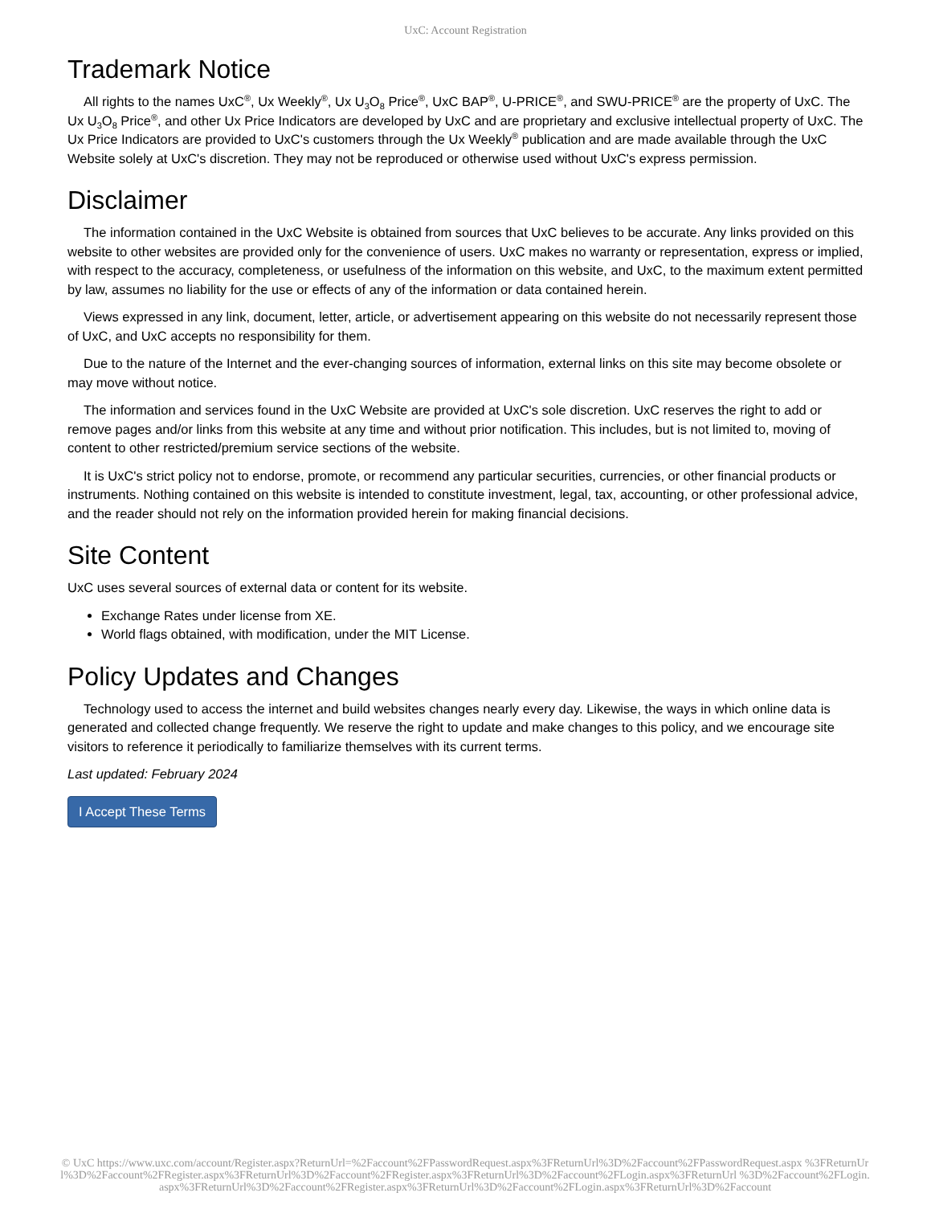UxC: Account Registration
Trademark Notice
All rights to the names UxC<sup>®</sup>, Ux Weekly<sup>®</sup>, Ux U<sub>3</sub>O<sub>8</sub> Price<sup>®</sup>, UxC BAP<sup>®</sup>, U-PRICE<sup>®</sup>, and SWU-PRICE<sup>®</sup> are the property of UxC. The Ux U<sub>3</sub>O<sub>8</sub> Price<sup>®</sup>, and other Ux Price Indicators are developed by UxC and are proprietary and exclusive intellectual property of UxC. The Ux Price Indicators are provided to UxC's customers through the Ux Weekly<sup>®</sup> publication and are made available through the UxC Website solely at UxC's discretion. They may not be reproduced or otherwise used without UxC's express permission.
Disclaimer
The information contained in the UxC Website is obtained from sources that UxC believes to be accurate. Any links provided on this website to other websites are provided only for the convenience of users. UxC makes no warranty or representation, express or implied, with respect to the accuracy, completeness, or usefulness of the information on this website, and UxC, to the maximum extent permitted by law, assumes no liability for the use or effects of any of the information or data contained herein.
Views expressed in any link, document, letter, article, or advertisement appearing on this website do not necessarily represent those of UxC, and UxC accepts no responsibility for them.
Due to the nature of the Internet and the ever-changing sources of information, external links on this site may become obsolete or may move without notice.
The information and services found in the UxC Website are provided at UxC's sole discretion. UxC reserves the right to add or remove pages and/or links from this website at any time and without prior notification. This includes, but is not limited to, moving of content to other restricted/premium service sections of the website.
It is UxC's strict policy not to endorse, promote, or recommend any particular securities, currencies, or other financial products or instruments. Nothing contained on this website is intended to constitute investment, legal, tax, accounting, or other professional advice, and the reader should not rely on the information provided herein for making financial decisions.
Site Content
UxC uses several sources of external data or content for its website.
Exchange Rates under license from XE.
World flags obtained, with modification, under the MIT License.
Policy Updates and Changes
Technology used to access the internet and build websites changes nearly every day. Likewise, the ways in which online data is generated and collected change frequently. We reserve the right to update and make changes to this policy, and we encourage site visitors to reference it periodically to familiarize themselves with its current terms.
Last updated: February 2024
I Accept These Terms
© UxC https://www.uxc.com/account/Register.aspx?ReturnUrl=%2Faccount%2FPasswordRequest.aspx%3FReturnUrl%3D%2Faccount%2FPasswordRequest.aspx %3FReturnUrl%3D%2Faccount%2FRegister.aspx%3FReturnUrl%3D%2Faccount%2FRegister.aspx%3FReturnUrl%3D%2Faccount%2FLogin.aspx%3FReturnUrl %3D%2Faccount%2FLogin.aspx%3FReturnUrl%3D%2Faccount%2FRegister.aspx%3FReturnUrl%3D%2Faccount%2FLogin.aspx%3FReturnUrl%3D%2Faccount